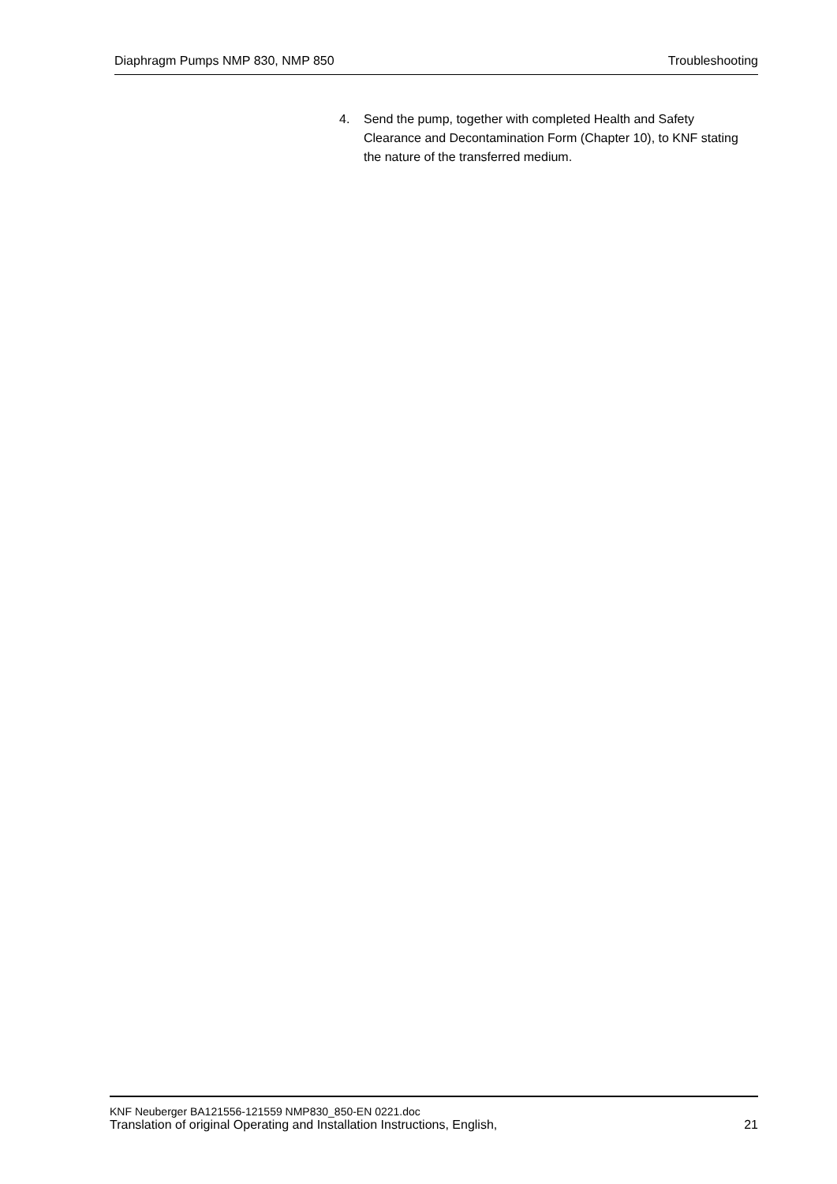Diaphragm Pumps NMP 830, NMP 850 Troubleshooting
4. Send the pump, together with completed Health and Safety Clearance and Decontamination Form (Chapter 10), to KNF stating the nature of the transferred medium.
KNF Neuberger BA121556-121559 NMP830_850-EN 0221.doc
Translation of original Operating and Installation Instructions, English, 21